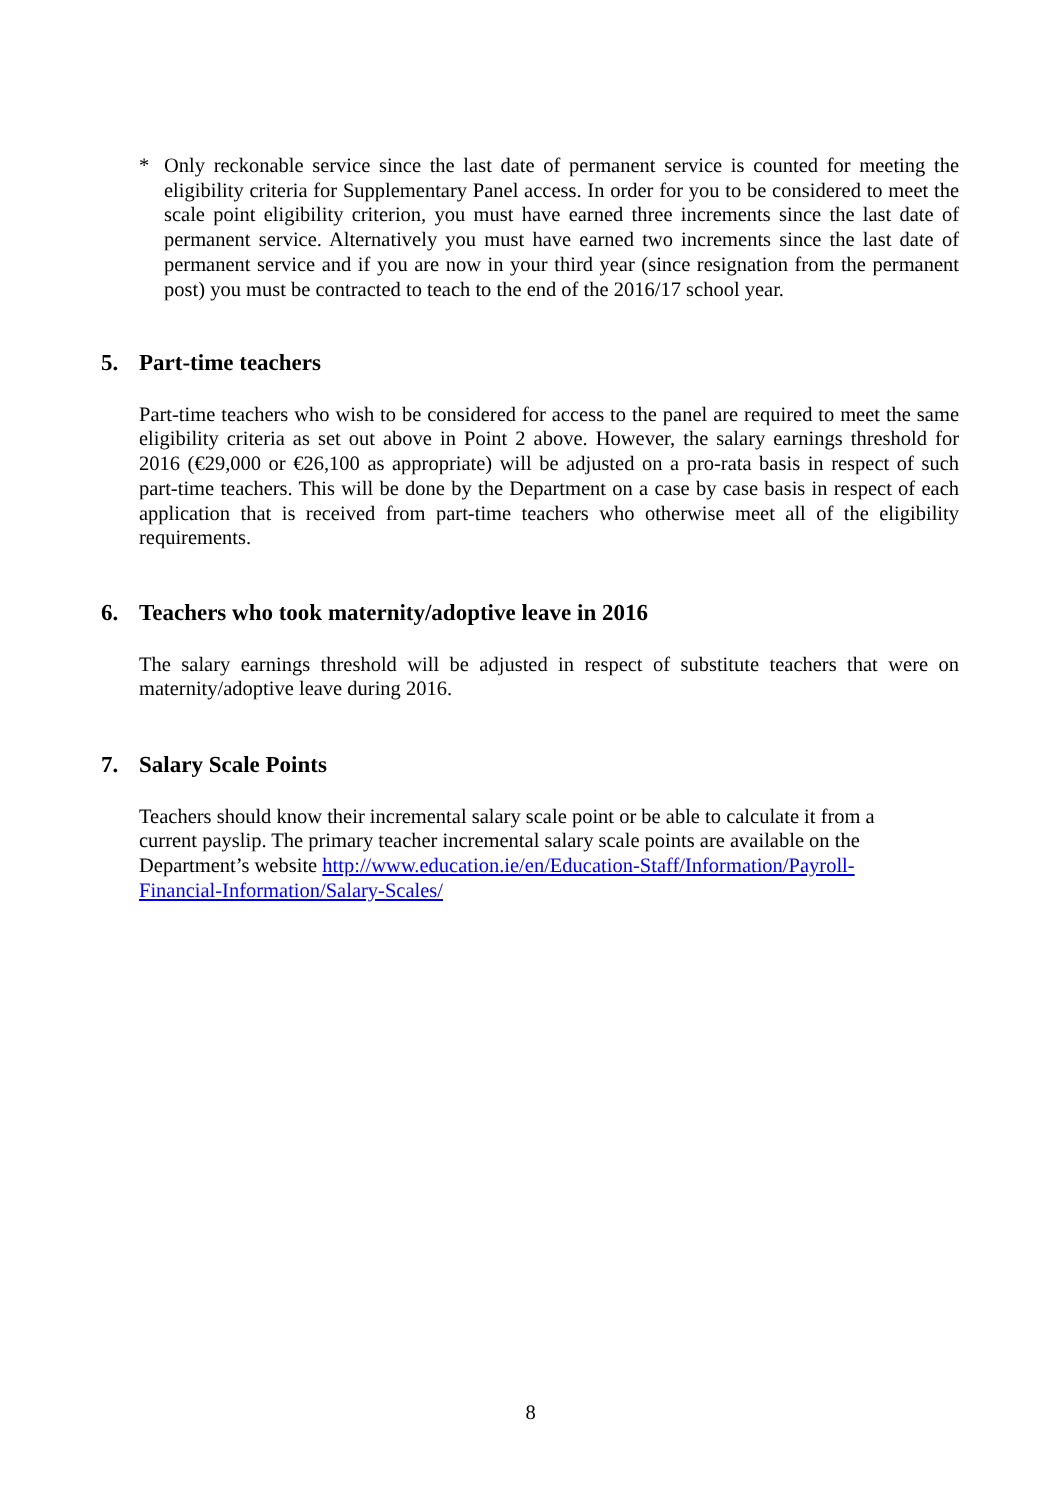* Only reckonable service since the last date of permanent service is counted for meeting the eligibility criteria for Supplementary Panel access. In order for you to be considered to meet the scale point eligibility criterion, you must have earned three increments since the last date of permanent service. Alternatively you must have earned two increments since the last date of permanent service and if you are now in your third year (since resignation from the permanent post) you must be contracted to teach to the end of the 2016/17 school year.
5. Part-time teachers
Part-time teachers who wish to be considered for access to the panel are required to meet the same eligibility criteria as set out above in Point 2 above. However, the salary earnings threshold for 2016 (€29,000 or €26,100 as appropriate) will be adjusted on a pro-rata basis in respect of such part-time teachers. This will be done by the Department on a case by case basis in respect of each application that is received from part-time teachers who otherwise meet all of the eligibility requirements.
6. Teachers who took maternity/adoptive leave in 2016
The salary earnings threshold will be adjusted in respect of substitute teachers that were on maternity/adoptive leave during 2016.
7. Salary Scale Points
Teachers should know their incremental salary scale point or be able to calculate it from a current payslip. The primary teacher incremental salary scale points are available on the Department’s website http://www.education.ie/en/Education-Staff/Information/Payroll-Financial-Information/Salary-Scales/
8